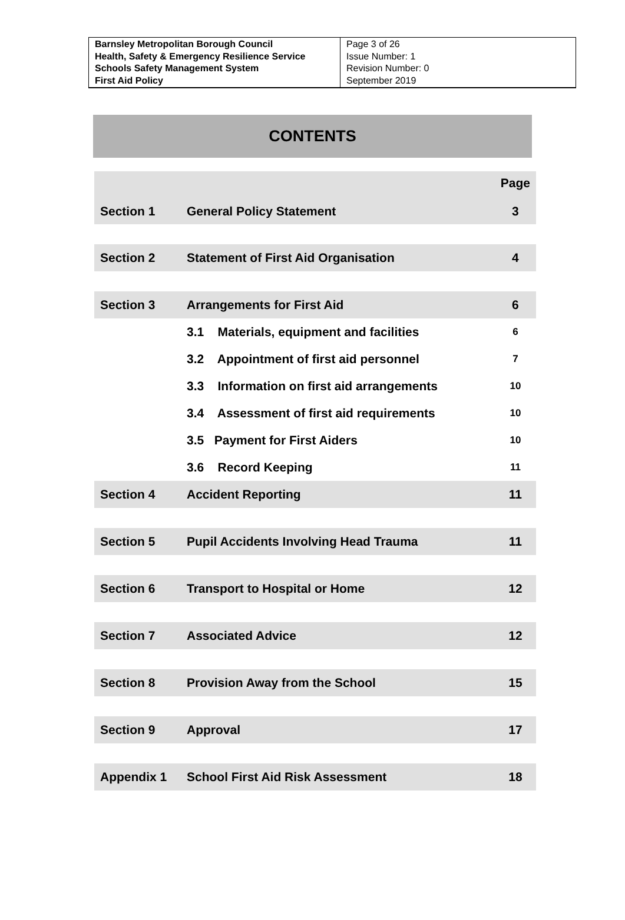| Barnsley Metropolitan Borough Council Health, Safety & Emergency Resilience Service Schools Safety Management System First Aid Policy | Page 3 of 26 Issue Number: 1 Revision Number: 0 September 2019 |
CONTENTS
| Section 1 | General Policy Statement | Page 3 |
| Section 2 | Statement of First Aid Organisation | 4 |
| Section 3 | Arrangements for First Aid | 6 |
| | 3.1 Materials, equipment and facilities | 6 |
| | 3.2 Appointment of first aid personnel | 7 |
| | 3.3 Information on first aid arrangements | 10 |
| | 3.4 Assessment of first aid requirements | 10 |
| | 3.5 Payment for First Aiders | 10 |
| | 3.6 Record Keeping | 11 |
| Section 4 | Accident Reporting | 11 |
| Section 5 | Pupil Accidents Involving Head Trauma | 11 |
| Section 6 | Transport to Hospital or Home | 12 |
| Section 7 | Associated Advice | 12 |
| Section 8 | Provision Away from the School | 15 |
| Section 9 | Approval | 17 |
| Appendix 1 | School First Aid Risk Assessment | 18 |